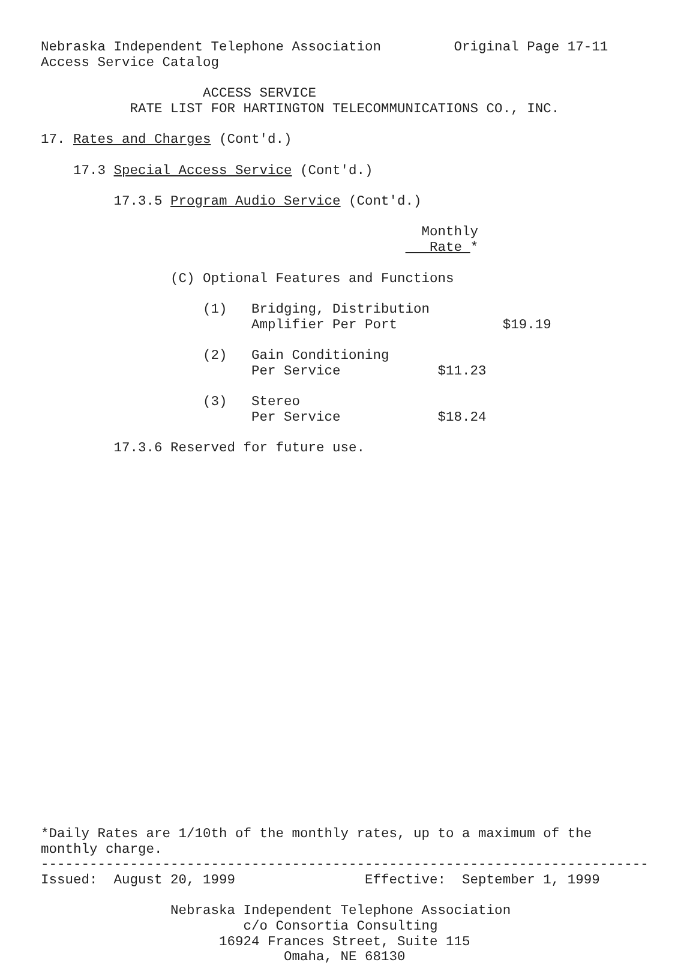Nebraska Independent Telephone Association         Original Page 17-11
Access Service Catalog

                    ACCESS SERVICE
           RATE LIST FOR HARTINGTON TELECOMMUNICATIONS CO., INC.

17. Rates and Charges (Cont'd.)

    17.3 Special Access Service (Cont'd.)

         17.3.5 Program Audio Service (Cont'd.)

                                               Monthly
                                                Rate *

                (C) Optional Features and Functions

                    (1)   Bridging, Distribution
                          Amplifier Per Port             $19.19

                    (2)   Gain Conditioning
                          Per Service            $11.23

                    (3)   Stereo
                          Per Service            $18.24

         17.3.6 Reserved for future use.
























*Daily Rates are 1/10th of the monthly rates, up to a maximum of the
monthly charge.
---------------------------------------------------------------------------
Issued:  August 20, 1999                Effective:  September 1, 1999

                Nebraska Independent Telephone Association
                         c/o Consortia Consulting
                      16924 Frances Street, Suite 115
                              Omaha, NE 68130